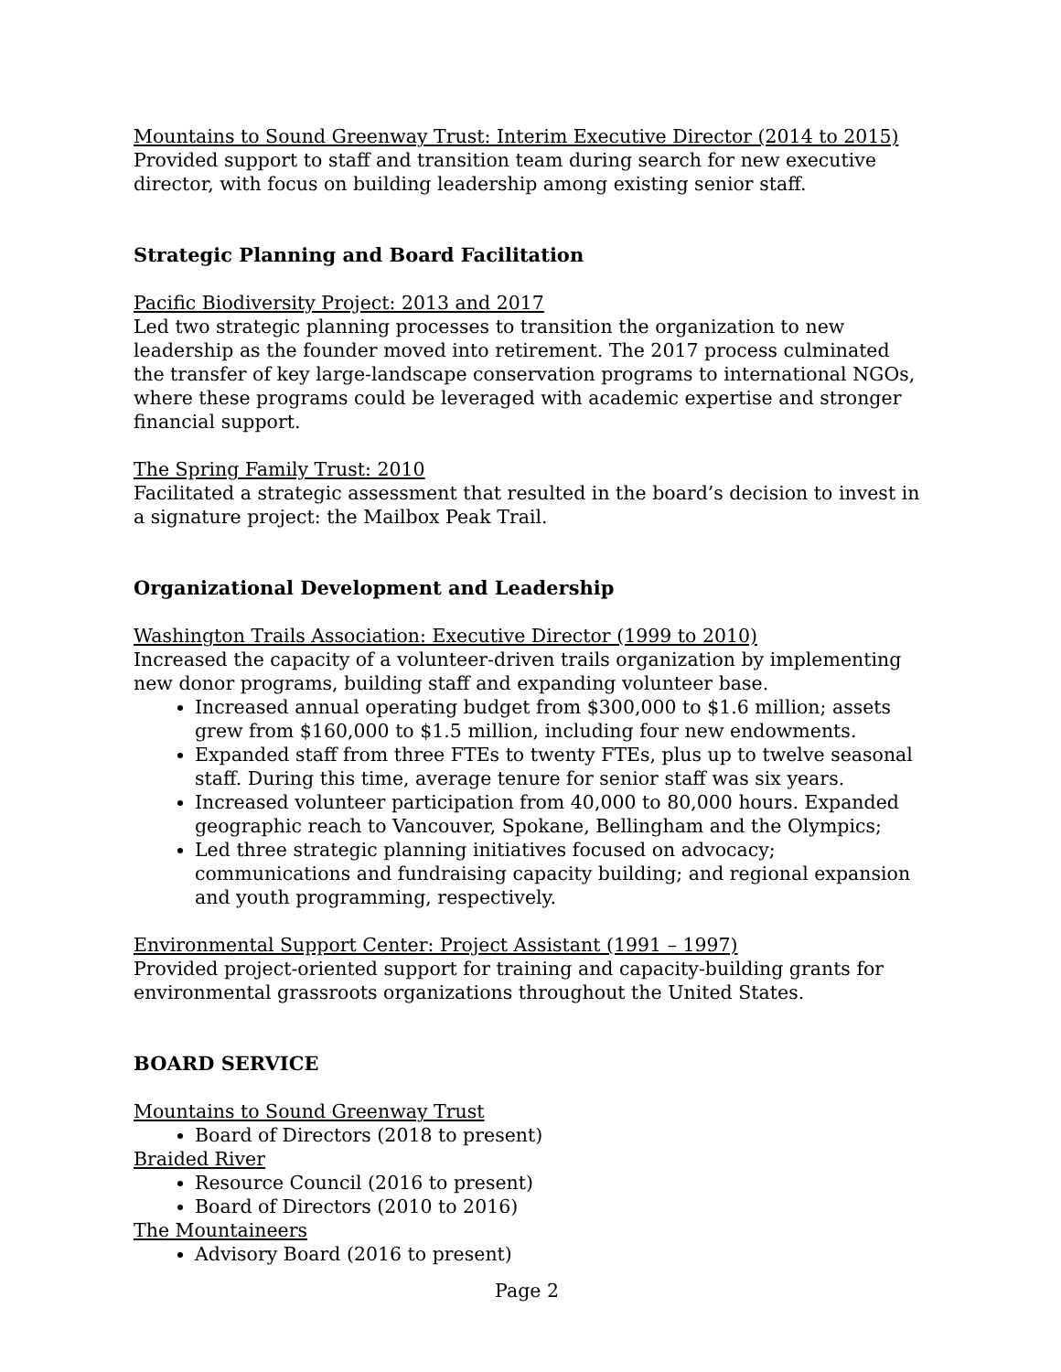Mountains to Sound Greenway Trust: Interim Executive Director (2014 to 2015)
Provided support to staff and transition team during search for new executive director, with focus on building leadership among existing senior staff.
Strategic Planning and Board Facilitation
Pacific Biodiversity Project: 2013 and 2017
Led two strategic planning processes to transition the organization to new leadership as the founder moved into retirement. The 2017 process culminated the transfer of key large-landscape conservation programs to international NGOs, where these programs could be leveraged with academic expertise and stronger financial support.
The Spring Family Trust: 2010
Facilitated a strategic assessment that resulted in the board’s decision to invest in a signature project: the Mailbox Peak Trail.
Organizational Development and Leadership
Washington Trails Association: Executive Director (1999 to 2010)
Increased the capacity of a volunteer-driven trails organization by implementing new donor programs, building staff and expanding volunteer base.
Increased annual operating budget from $300,000 to $1.6 million; assets grew from $160,000 to $1.5 million, including four new endowments.
Expanded staff from three FTEs to twenty FTEs, plus up to twelve seasonal staff. During this time, average tenure for senior staff was six years.
Increased volunteer participation from 40,000 to 80,000 hours. Expanded geographic reach to Vancouver, Spokane, Bellingham and the Olympics;
Led three strategic planning initiatives focused on advocacy; communications and fundraising capacity building; and regional expansion and youth programming, respectively.
Environmental Support Center: Project Assistant (1991 – 1997)
Provided project-oriented support for training and capacity-building grants for environmental grassroots organizations throughout the United States.
BOARD SERVICE
Mountains to Sound Greenway Trust
Board of Directors (2018 to present)
Braided River
Resource Council (2016 to present)
Board of Directors (2010 to 2016)
The Mountaineers
Advisory Board (2016 to present)
Page 2